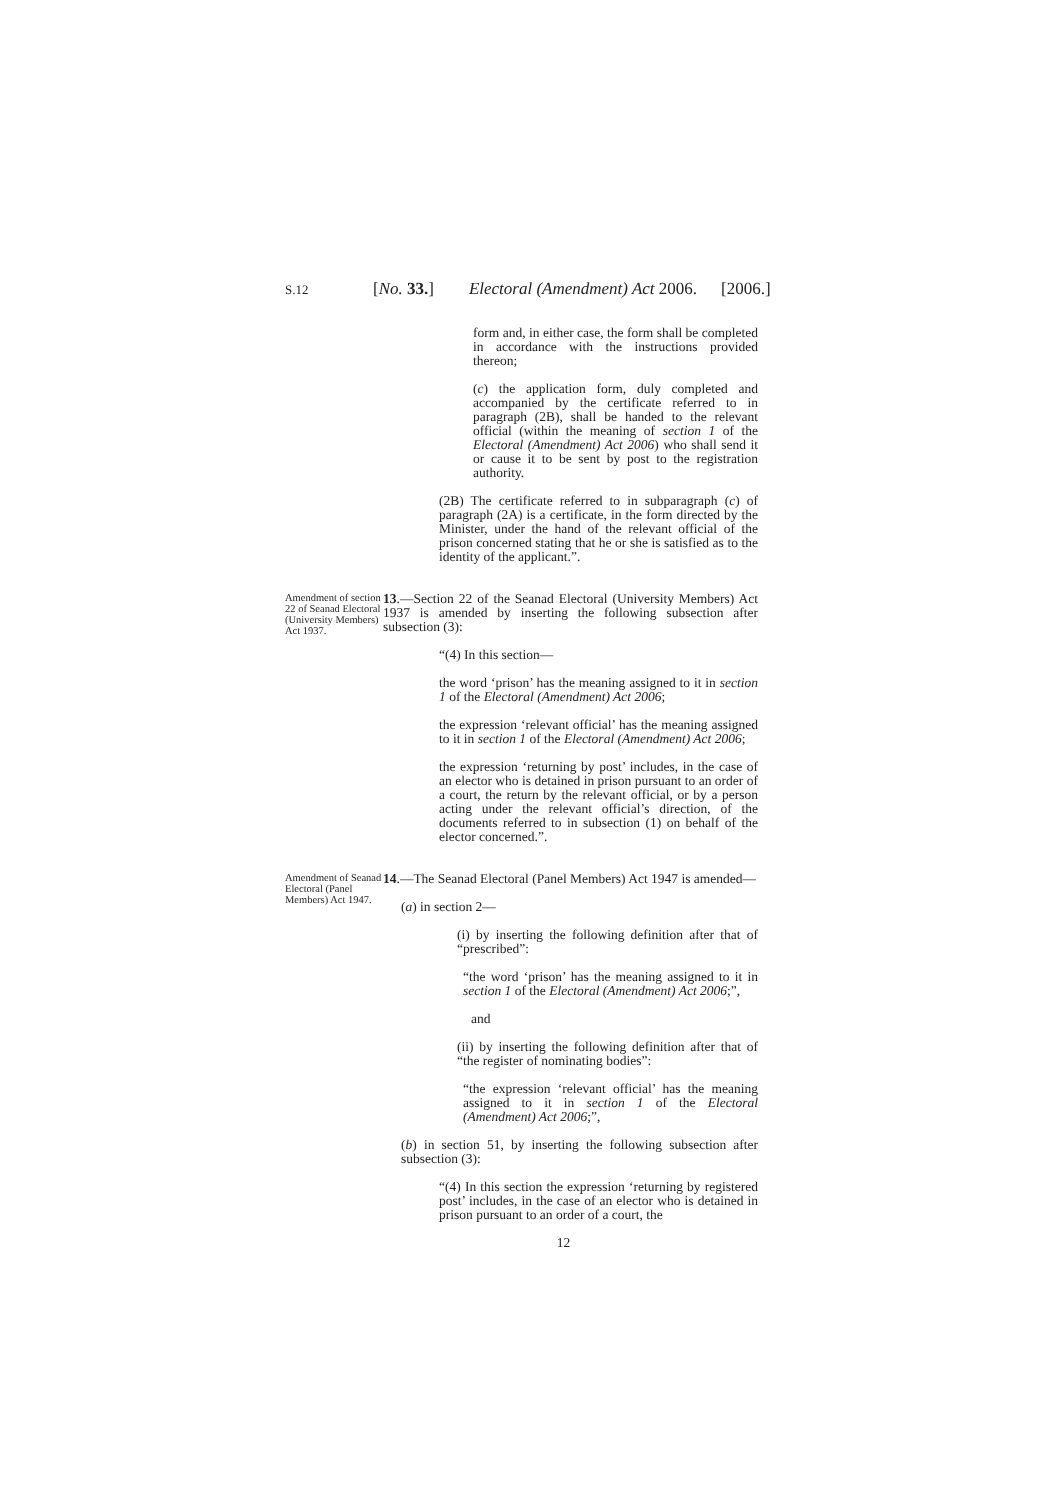S.12 [No. 33.] Electoral (Amendment) Act 2006. [2006.]
form and, in either case, the form shall be completed in accordance with the instructions provided thereon;
(c) the application form, duly completed and accompanied by the certificate referred to in paragraph (2B), shall be handed to the relevant official (within the meaning of section 1 of the Electoral (Amendment) Act 2006) who shall send it or cause it to be sent by post to the registration authority.
(2B) The certificate referred to in subparagraph (c) of paragraph (2A) is a certificate, in the form directed by the Minister, under the hand of the relevant official of the prison concerned stating that he or she is satisfied as to the identity of the applicant.”.
Amendment of section 22 of Seanad Electoral (University Members) Act 1937.
13.—Section 22 of the Seanad Electoral (University Members) Act 1937 is amended by inserting the following subsection after subsection (3):
“(4) In this section—
the word ‘prison’ has the meaning assigned to it in section 1 of the Electoral (Amendment) Act 2006;
the expression ‘relevant official’ has the meaning assigned to it in section 1 of the Electoral (Amendment) Act 2006;
the expression ‘returning by post’ includes, in the case of an elector who is detained in prison pursuant to an order of a court, the return by the relevant official, or by a person acting under the relevant official’s direction, of the documents referred to in subsection (1) on behalf of the elector concerned.”.
Amendment of Seanad Electoral (Panel Members) Act 1947.
14.—The Seanad Electoral (Panel Members) Act 1947 is amended—
(a) in section 2—
(i) by inserting the following definition after that of “prescribed”:
“the word ‘prison’ has the meaning assigned to it in section 1 of the Electoral (Amendment) Act 2006;”,
and
(ii) by inserting the following definition after that of “the register of nominating bodies”:
“the expression ‘relevant official’ has the meaning assigned to it in section 1 of the Electoral (Amendment) Act 2006;”,
(b) in section 51, by inserting the following subsection after subsection (3):
“(4) In this section the expression ‘returning by registered post’ includes, in the case of an elector who is detained in prison pursuant to an order of a court, the
12